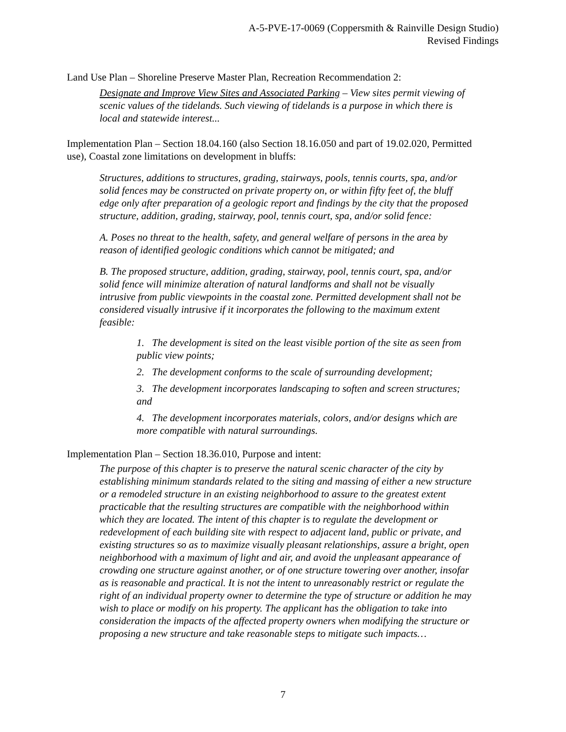A-5-PVE-17-0069 (Coppersmith & Rainville Design Studio)
Revised Findings
Land Use Plan – Shoreline Preserve Master Plan, Recreation Recommendation 2:
Designate and Improve View Sites and Associated Parking – View sites permit viewing of scenic values of the tidelands. Such viewing of tidelands is a purpose in which there is local and statewide interest...
Implementation Plan – Section 18.04.160 (also Section 18.16.050 and part of 19.02.020, Permitted use), Coastal zone limitations on development in bluffs:
Structures, additions to structures, grading, stairways, pools, tennis courts, spa, and/or solid fences may be constructed on private property on, or within fifty feet of, the bluff edge only after preparation of a geologic report and findings by the city that the proposed structure, addition, grading, stairway, pool, tennis court, spa, and/or solid fence:
A. Poses no threat to the health, safety, and general welfare of persons in the area by reason of identified geologic conditions which cannot be mitigated; and
B. The proposed structure, addition, grading, stairway, pool, tennis court, spa, and/or solid fence will minimize alteration of natural landforms and shall not be visually intrusive from public viewpoints in the coastal zone. Permitted development shall not be considered visually intrusive if it incorporates the following to the maximum extent feasible:
1. The development is sited on the least visible portion of the site as seen from public view points;
2. The development conforms to the scale of surrounding development;
3. The development incorporates landscaping to soften and screen structures; and
4. The development incorporates materials, colors, and/or designs which are more compatible with natural surroundings.
Implementation Plan – Section 18.36.010, Purpose and intent:
The purpose of this chapter is to preserve the natural scenic character of the city by establishing minimum standards related to the siting and massing of either a new structure or a remodeled structure in an existing neighborhood to assure to the greatest extent practicable that the resulting structures are compatible with the neighborhood within which they are located. The intent of this chapter is to regulate the development or redevelopment of each building site with respect to adjacent land, public or private, and existing structures so as to maximize visually pleasant relationships, assure a bright, open neighborhood with a maximum of light and air, and avoid the unpleasant appearance of crowding one structure against another, or of one structure towering over another, insofar as is reasonable and practical. It is not the intent to unreasonably restrict or regulate the right of an individual property owner to determine the type of structure or addition he may wish to place or modify on his property. The applicant has the obligation to take into consideration the impacts of the affected property owners when modifying the structure or proposing a new structure and take reasonable steps to mitigate such impacts…
7